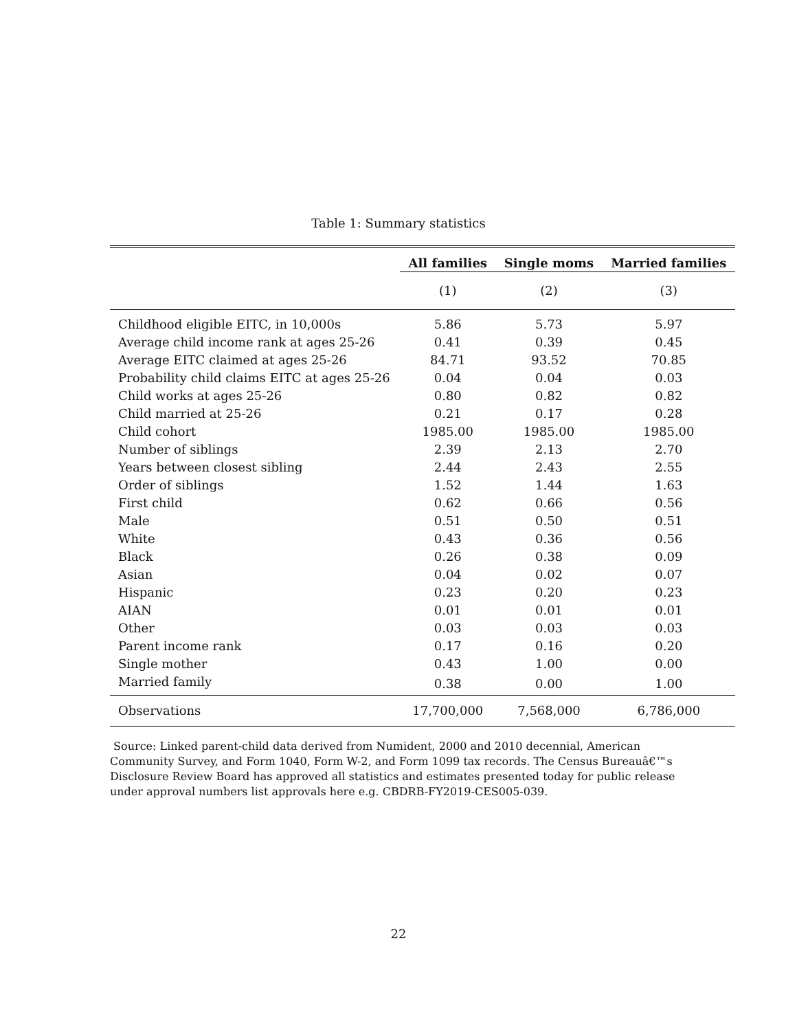Table 1: Summary statistics
| | All families | Single moms | Married families |
| --- | --- | --- | --- |
| | (1) | (2) | (3) |
| Childhood eligible EITC, in 10,000s | 5.86 | 5.73 | 5.97 |
| Average child income rank at ages 25-26 | 0.41 | 0.39 | 0.45 |
| Average EITC claimed at ages 25-26 | 84.71 | 93.52 | 70.85 |
| Probability child claims EITC at ages 25-26 | 0.04 | 0.04 | 0.03 |
| Child works at ages 25-26 | 0.80 | 0.82 | 0.82 |
| Child married at 25-26 | 0.21 | 0.17 | 0.28 |
| Child cohort | 1985.00 | 1985.00 | 1985.00 |
| Number of siblings | 2.39 | 2.13 | 2.70 |
| Years between closest sibling | 2.44 | 2.43 | 2.55 |
| Order of siblings | 1.52 | 1.44 | 1.63 |
| First child | 0.62 | 0.66 | 0.56 |
| Male | 0.51 | 0.50 | 0.51 |
| White | 0.43 | 0.36 | 0.56 |
| Black | 0.26 | 0.38 | 0.09 |
| Asian | 0.04 | 0.02 | 0.07 |
| Hispanic | 0.23 | 0.20 | 0.23 |
| AIAN | 0.01 | 0.01 | 0.01 |
| Other | 0.03 | 0.03 | 0.03 |
| Parent income rank | 0.17 | 0.16 | 0.20 |
| Single mother | 0.43 | 1.00 | 0.00 |
| Married family | 0.38 | 0.00 | 1.00 |
| Observations | 17,700,000 | 7,568,000 | 6,786,000 |
Source: Linked parent-child data derived from Numident, 2000 and 2010 decennial, American Community Survey, and Form 1040, Form W-2, and Form 1099 tax records. The Census Bureauâ€™s Disclosure Review Board has approved all statistics and estimates presented today for public release under approval numbers list approvals here e.g. CBDRB-FY2019-CES005-039.
22